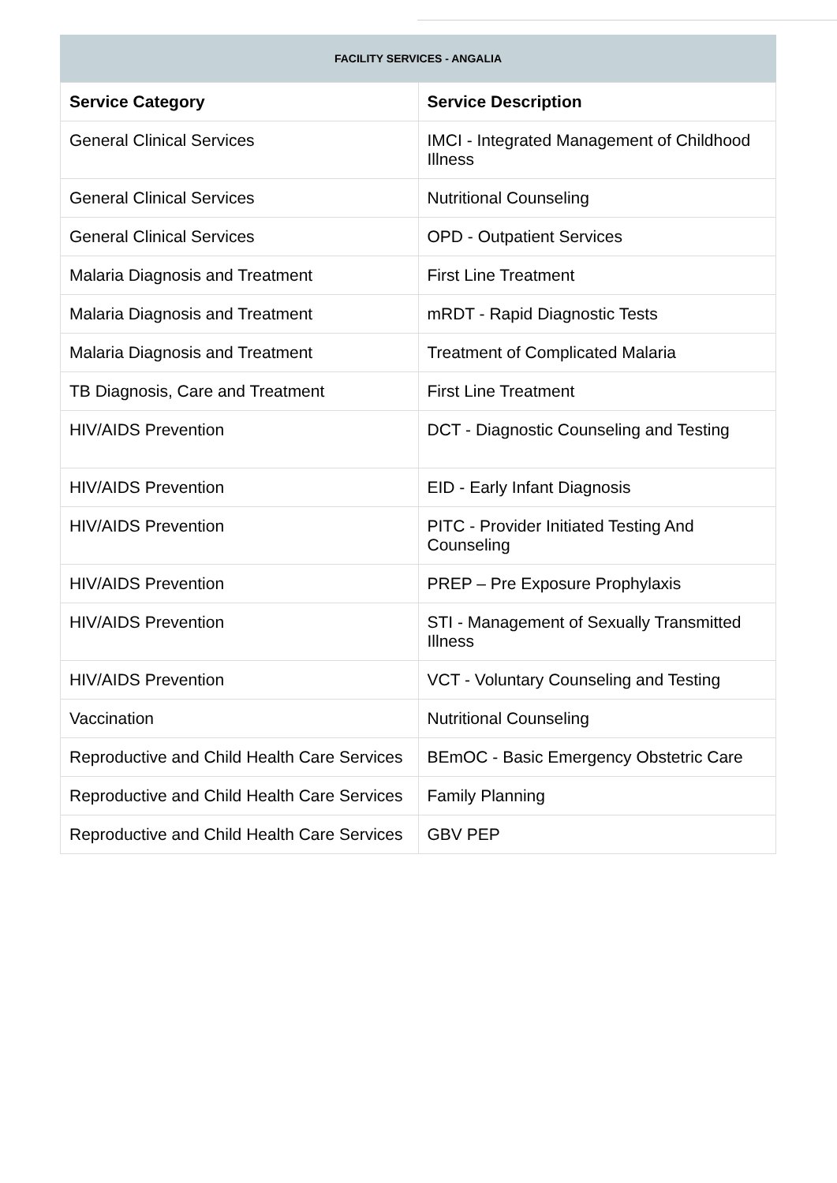FACILITY SERVICES - ANGALIA
| Service Category | Service Description |
| --- | --- |
| General Clinical Services | IMCI - Integrated Management of Childhood Illness |
| General Clinical Services | Nutritional Counseling |
| General Clinical Services | OPD - Outpatient Services |
| Malaria Diagnosis and Treatment | First Line Treatment |
| Malaria Diagnosis and Treatment | mRDT - Rapid Diagnostic Tests |
| Malaria Diagnosis and Treatment | Treatment of Complicated Malaria |
| TB Diagnosis, Care and Treatment | First Line Treatment |
| HIV/AIDS Prevention | DCT - Diagnostic Counseling and Testing |
| HIV/AIDS Prevention | EID - Early Infant Diagnosis |
| HIV/AIDS Prevention | PITC - Provider Initiated Testing And Counseling |
| HIV/AIDS Prevention | PREP – Pre Exposure Prophylaxis |
| HIV/AIDS Prevention | STI - Management of Sexually Transmitted Illness |
| HIV/AIDS Prevention | VCT - Voluntary Counseling and Testing |
| Vaccination | Nutritional Counseling |
| Reproductive and Child Health Care Services | BEmOC - Basic Emergency Obstetric Care |
| Reproductive and Child Health Care Services | Family Planning |
| Reproductive and Child Health Care Services | GBV PEP |